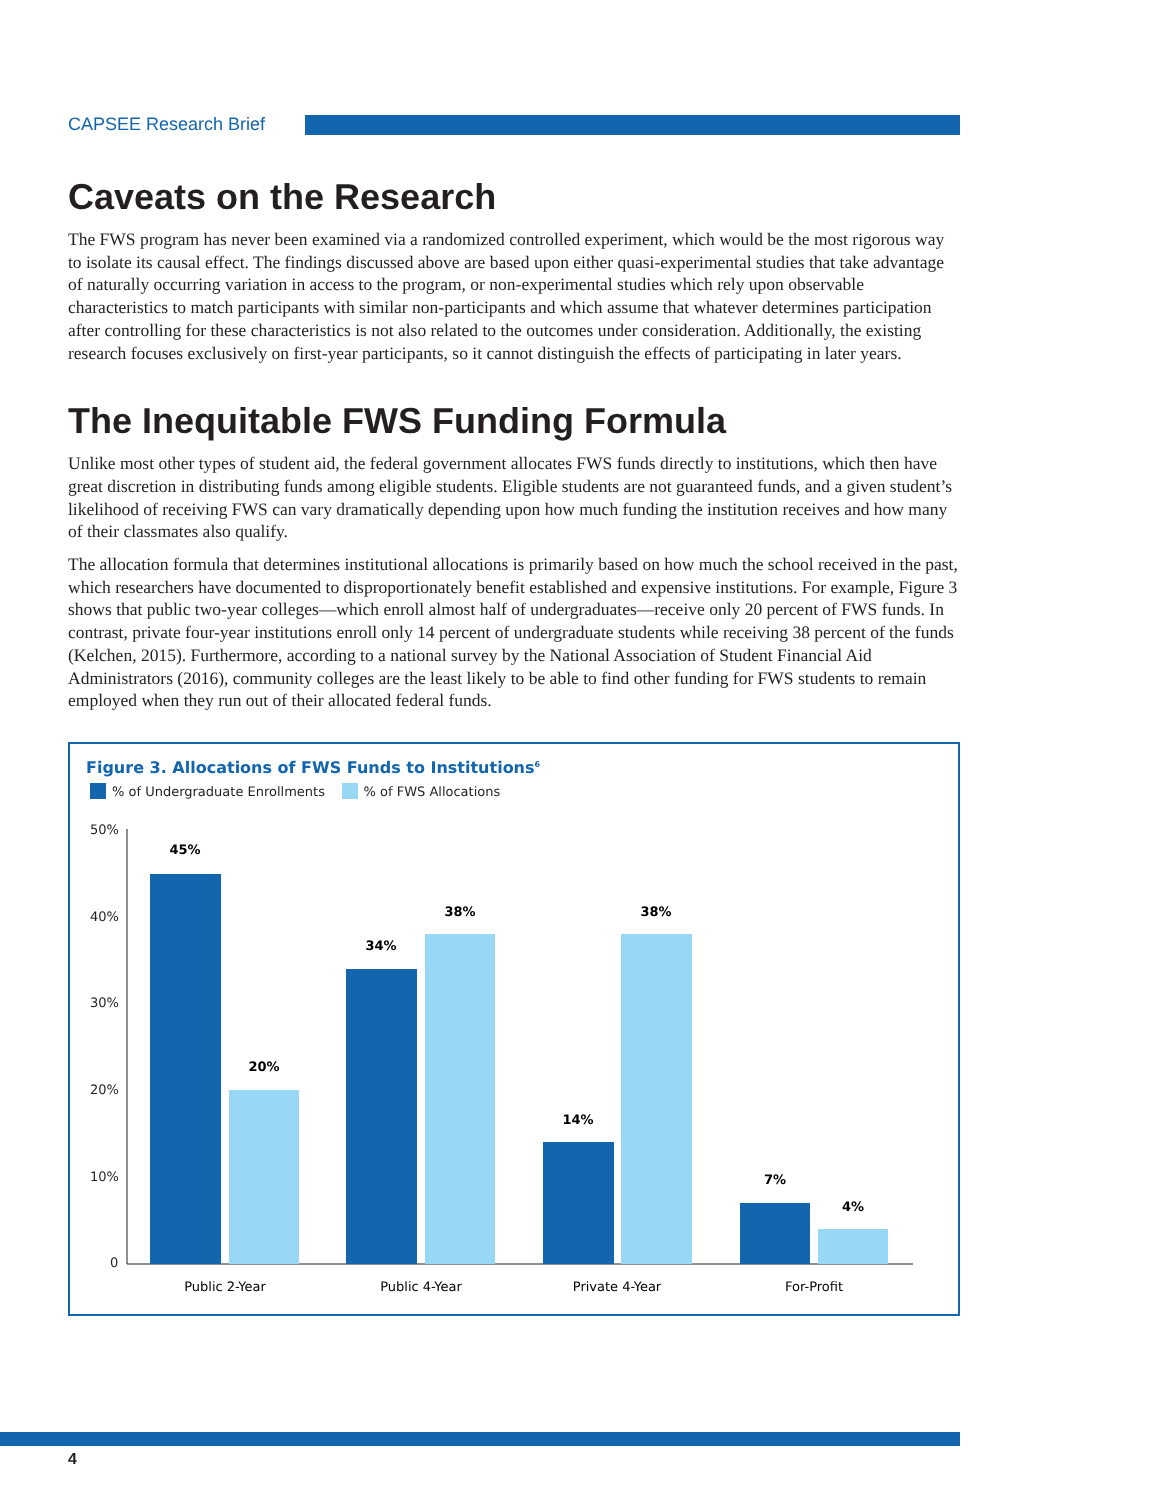CAPSEE Research Brief
Caveats on the Research
The FWS program has never been examined via a randomized controlled experiment, which would be the most rigorous way to isolate its causal effect. The findings discussed above are based upon either quasi-experimental studies that take advantage of naturally occurring variation in access to the program, or non-experimental studies which rely upon observable characteristics to match participants with similar non-participants and which assume that whatever determines participation after controlling for these characteristics is not also related to the outcomes under consideration. Additionally, the existing research focuses exclusively on first-year participants, so it cannot distinguish the effects of participating in later years.
The Inequitable FWS Funding Formula
Unlike most other types of student aid, the federal government allocates FWS funds directly to institutions, which then have great discretion in distributing funds among eligible students. Eligible students are not guaranteed funds, and a given student’s likelihood of receiving FWS can vary dramatically depending upon how much funding the institution receives and how many of their classmates also qualify.
The allocation formula that determines institutional allocations is primarily based on how much the school received in the past, which researchers have documented to disproportionately benefit established and expensive institutions. For example, Figure 3 shows that public two-year colleges—which enroll almost half of undergraduates—receive only 20 percent of FWS funds. In contrast, private four-year institutions enroll only 14 percent of undergraduate students while receiving 38 percent of the funds (Kelchen, 2015). Furthermore, according to a national survey by the National Association of Student Financial Aid Administrators (2016), community colleges are the least likely to be able to find other funding for FWS students to remain employed when they run out of their allocated federal funds.
Figure 3. Allocations of FWS Funds to Institutions<sup>6</sup>
% of Undergraduate Enrollments % of FWS Allocations
50%
40%
30%
20%
10%
0
45%
20%
34%
38%
14%
38%
7%
4%
Public 2-Year
Public 4-Year
Private 4-Year
For-Profit
4